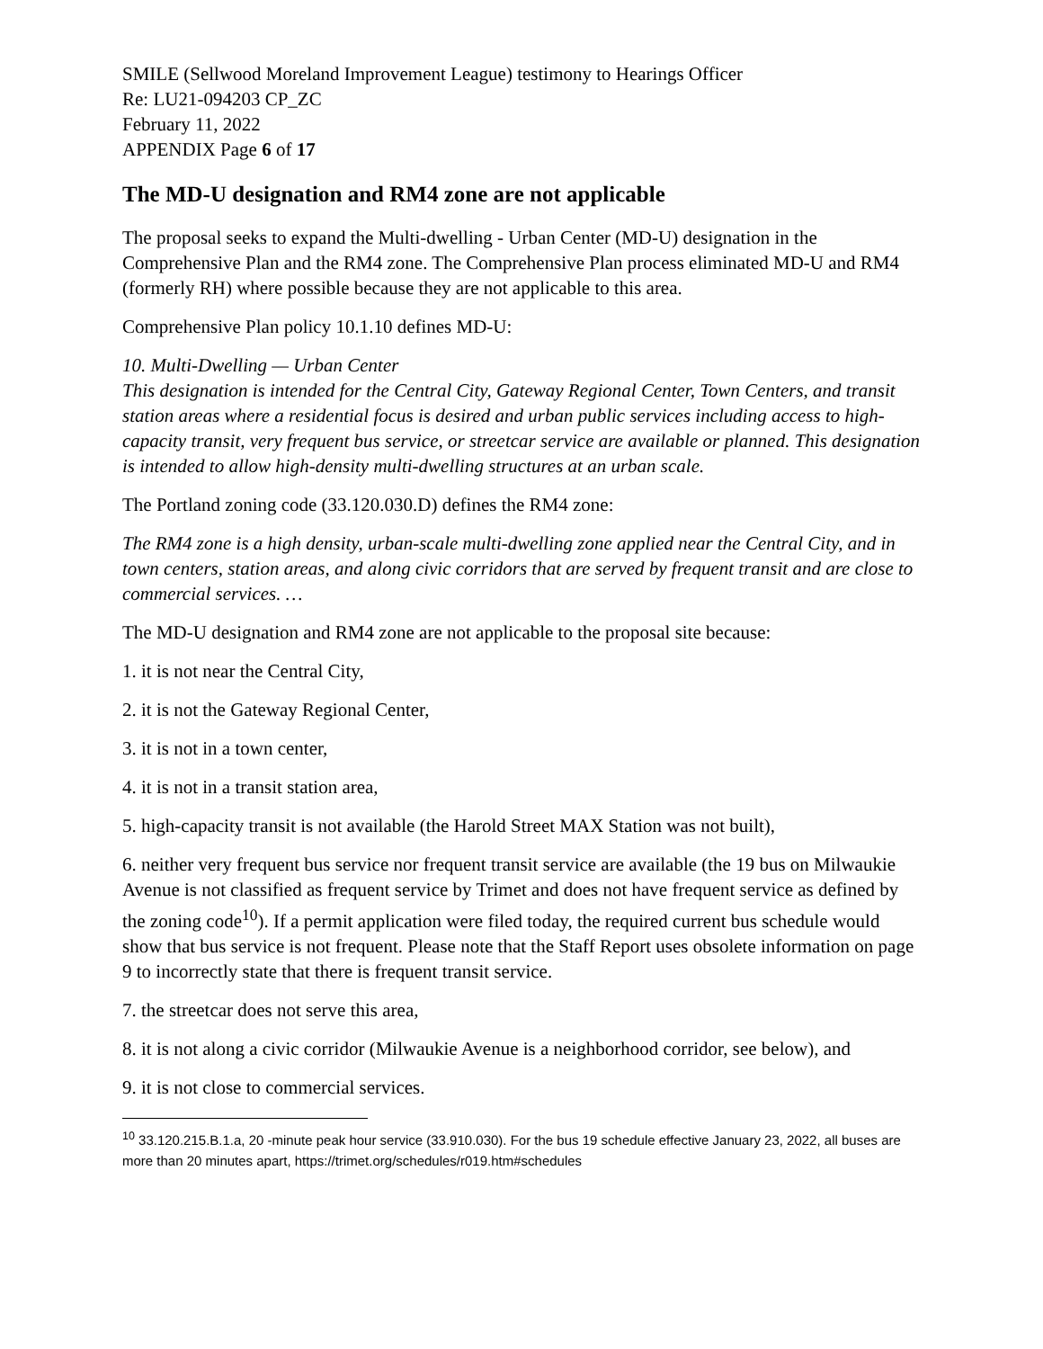SMILE (Sellwood Moreland Improvement League) testimony to Hearings Officer
Re: LU21-094203 CP_ZC
February 11, 2022
APPENDIX Page 6 of 17
The MD-U designation and RM4 zone are not applicable
The proposal seeks to expand the Multi-dwelling - Urban Center (MD-U) designation in the Comprehensive Plan and the RM4 zone. The Comprehensive Plan process eliminated MD-U and RM4 (formerly RH) where possible because they are not applicable to this area.
Comprehensive Plan policy 10.1.10 defines MD-U:
10. Multi-Dwelling — Urban Center
This designation is intended for the Central City, Gateway Regional Center, Town Centers, and transit station areas where a residential focus is desired and urban public services including access to high-capacity transit, very frequent bus service, or streetcar service are available or planned. This designation is intended to allow high-density multi-dwelling structures at an urban scale.
The Portland zoning code (33.120.030.D) defines the RM4 zone:
The RM4 zone is a high density, urban-scale multi-dwelling zone applied near the Central City, and in town centers, station areas, and along civic corridors that are served by frequent transit and are close to commercial services. …
The MD-U designation and RM4 zone are not applicable to the proposal site because:
1. it is not near the Central City,
2. it is not the Gateway Regional Center,
3. it is not in a town center,
4. it is not in a transit station area,
5. high-capacity transit is not available (the Harold Street MAX Station was not built),
6. neither very frequent bus service nor frequent transit service are available (the 19 bus on Milwaukie Avenue is not classified as frequent service by Trimet and does not have frequent service as defined by the zoning code<sup>10</sup>). If a permit application were filed today, the required current bus schedule would show that bus service is not frequent. Please note that the Staff Report uses obsolete information on page 9 to incorrectly state that there is frequent transit service.
7. the streetcar does not serve this area,
8. it is not along a civic corridor (Milwaukie Avenue is a neighborhood corridor, see below), and
9. it is not close to commercial services.
<sup>10</sup> 33.120.215.B.1.a, 20 -minute peak hour service (33.910.030). For the bus 19 schedule effective January 23, 2022, all buses are more than 20 minutes apart, https://trimet.org/schedules/r019.htm#schedules